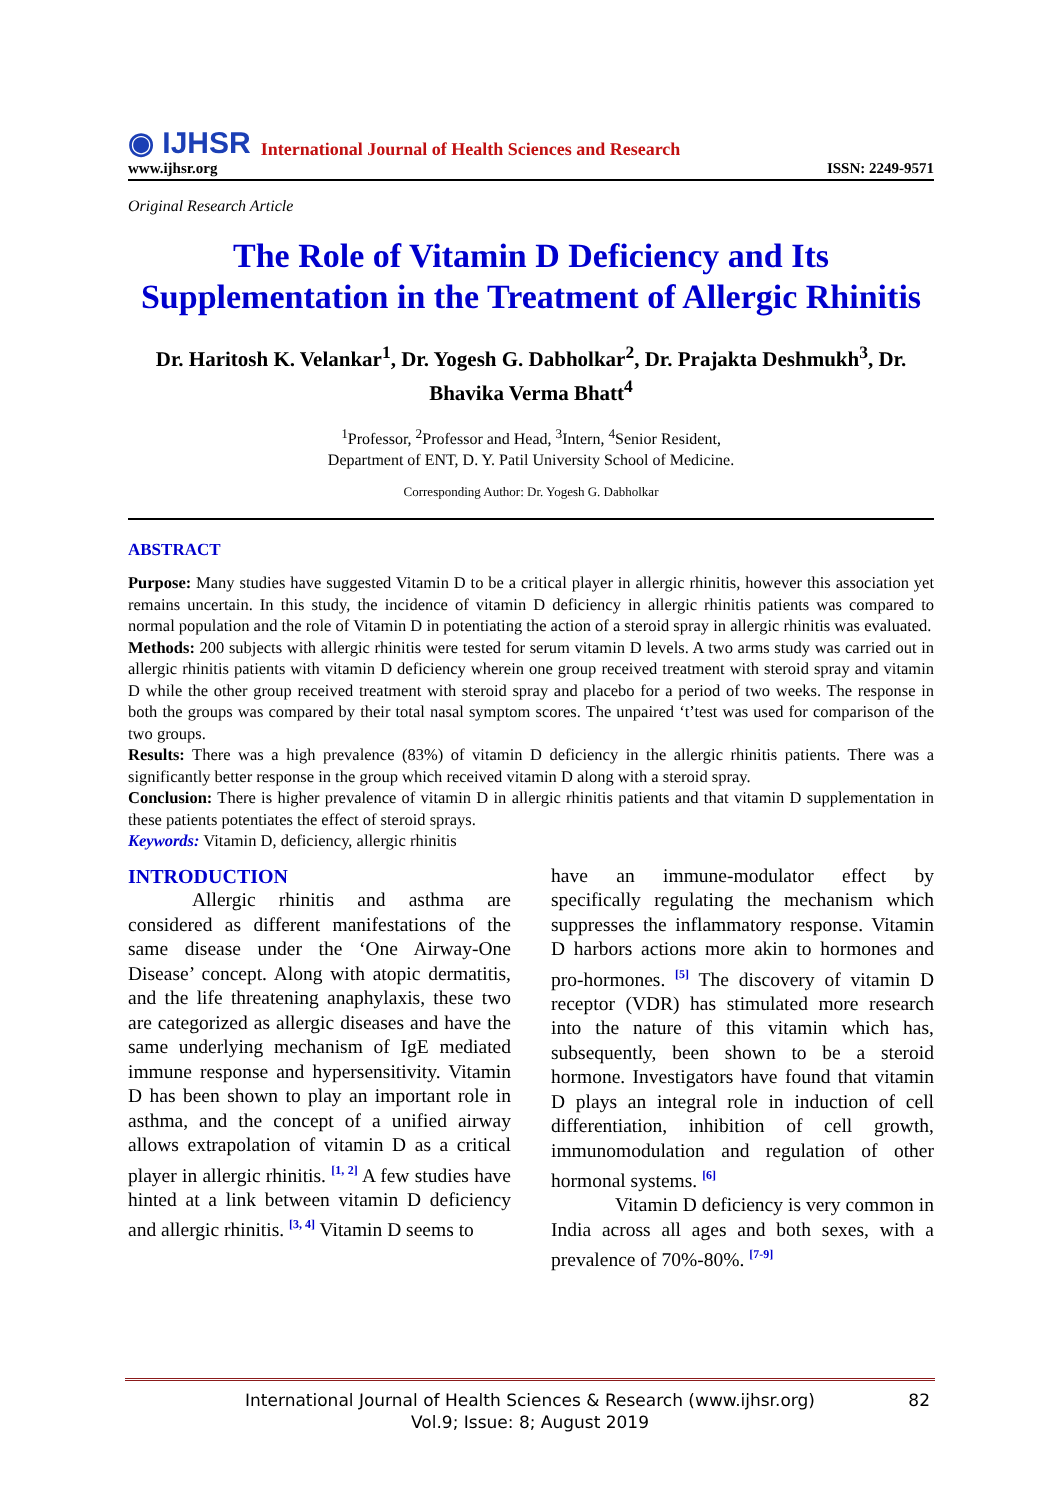◉ IJHSR International Journal of Health Sciences and Research
www.ijhsr.org ISSN: 2249-9571
Original Research Article
The Role of Vitamin D Deficiency and Its Supplementation in the Treatment of Allergic Rhinitis
Dr. Haritosh K. Velankar<sup>1</sup>, Dr. Yogesh G. Dabholkar<sup>2</sup>, Dr. Prajakta Deshmukh<sup>3</sup>, Dr. Bhavika Verma Bhatt<sup>4</sup>
<sup>1</sup> Professor, <sup>2</sup>Professor and Head, <sup>3</sup>Intern, <sup>4</sup>Senior Resident,
Department of ENT, D. Y. Patil University School of Medicine.
Corresponding Author: Dr. Yogesh G. Dabholkar
ABSTRACT
Purpose: Many studies have suggested Vitamin D to be a critical player in allergic rhinitis, however this association yet remains uncertain. In this study, the incidence of vitamin D deficiency in allergic rhinitis patients was compared to normal population and the role of Vitamin D in potentiating the action of a steroid spray in allergic rhinitis was evaluated.
Methods: 200 subjects with allergic rhinitis were tested for serum vitamin D levels. A two arms study was carried out in allergic rhinitis patients with vitamin D deficiency wherein one group received treatment with steroid spray and vitamin D while the other group received treatment with steroid spray and placebo for a period of two weeks. The response in both the groups was compared by their total nasal symptom scores. The unpaired ‘t’test was used for comparison of the two groups.
Results: There was a high prevalence (83%) of vitamin D deficiency in the allergic rhinitis patients. There was a significantly better response in the group which received vitamin D along with a steroid spray.
Conclusion: There is higher prevalence of vitamin D in allergic rhinitis patients and that vitamin D supplementation in these patients potentiates the effect of steroid sprays.
Keywords: Vitamin D, deficiency, allergic rhinitis
INTRODUCTION
Allergic rhinitis and asthma are considered as different manifestations of the same disease under the ‘One Airway-One Disease’ concept. Along with atopic dermatitis, and the life threatening anaphylaxis, these two are categorized as allergic diseases and have the same underlying mechanism of IgE mediated immune response and hypersensitivity. Vitamin D has been shown to play an important role in asthma, and the concept of a unified airway allows extrapolation of vitamin D as a critical player in allergic rhinitis. <sup>[1, 2]</sup> A few studies have hinted at a link between vitamin D deficiency and allergic rhinitis. <sup>[3, 4]</sup> Vitamin D seems to
have an immune-modulator effect by specifically regulating the mechanism which suppresses the inflammatory response. Vitamin D harbors actions more akin to hormones and pro-hormones. <sup>[5]</sup> The discovery of vitamin D receptor (VDR) has stimulated more research into the nature of this vitamin which has, subsequently, been shown to be a steroid hormone. Investigators have found that vitamin D plays an integral role in induction of cell differentiation, inhibition of cell growth, immunomodulation and regulation of other hormonal systems. <sup>[6]</sup>
Vitamin D deficiency is very common in India across all ages and both sexes, with a prevalence of 70%-80%. <sup>[7-9]</sup>
International Journal of Health Sciences & Research (www.ijhsr.org)
Vol.9; Issue: 8; August 2019
82